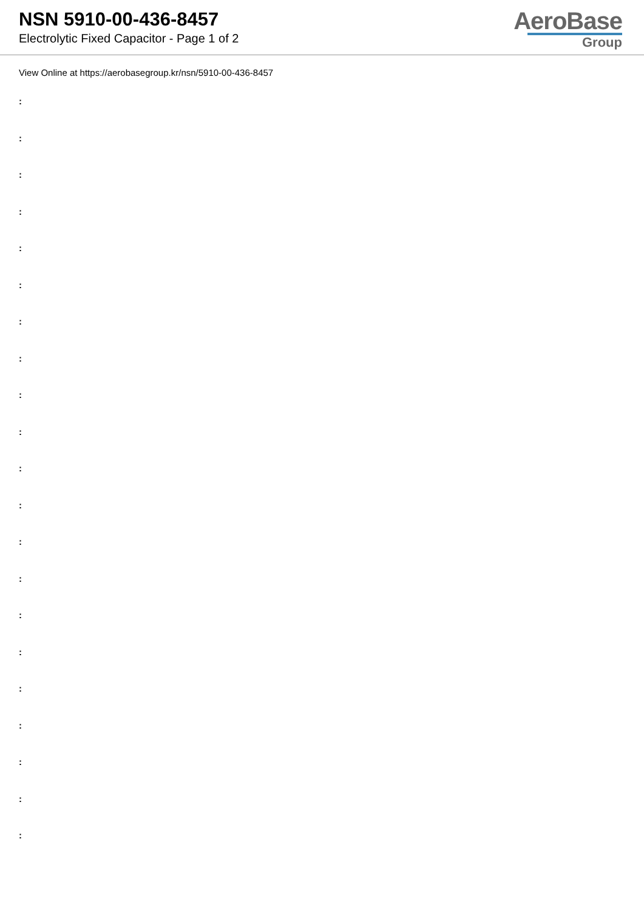NSN 5910-00-436-8457
Electrolytic Fixed Capacitor - Page 1 of 2
AeroBase
Group
View Online at https://aerobasegroup.kr/nsn/5910-00-436-8457
:
:
:
:
:
:
:
:
:
:
:
:
:
:
:
:
:
:
:
:
: